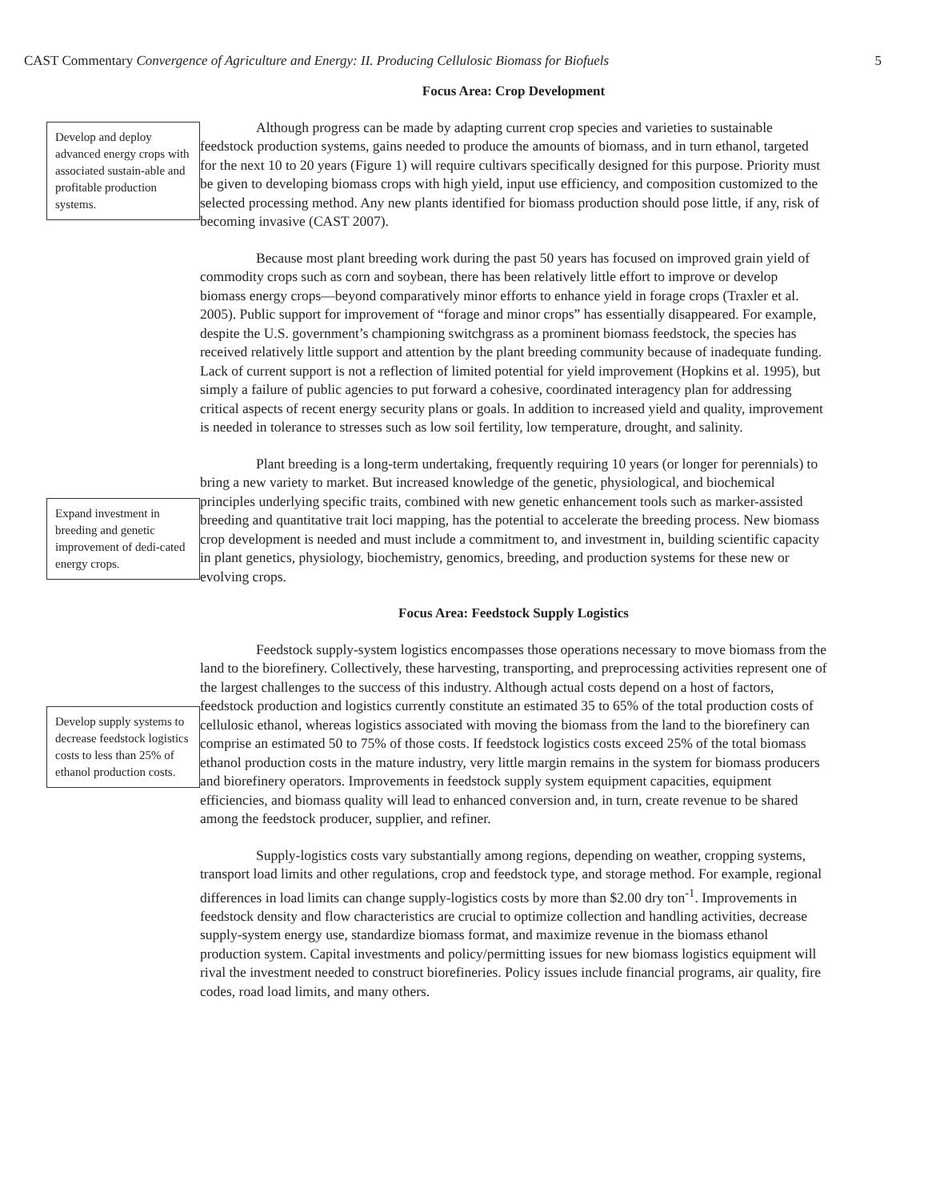CAST Commentary Convergence of Agriculture and Energy: II. Producing Cellulosic Biomass for Biofuels 5
Develop and deploy advanced energy crops with associated sustain-able and profitable production systems.
Expand investment in breeding and genetic improvement of dedi-cated energy crops.
Develop supply systems to decrease feedstock logistics costs to less than 25% of ethanol production costs.
Focus Area: Crop Development
Although progress can be made by adapting current crop species and varieties to sustainable feedstock production systems, gains needed to produce the amounts of biomass, and in turn ethanol, targeted for the next 10 to 20 years (Figure 1) will require cultivars specifically designed for this purpose. Priority must be given to developing biomass crops with high yield, input use efficiency, and composition customized to the selected processing method. Any new plants identified for biomass production should pose little, if any, risk of becoming invasive (CAST 2007).
Because most plant breeding work during the past 50 years has focused on improved grain yield of commodity crops such as corn and soybean, there has been relatively little effort to improve or develop biomass energy crops—beyond comparatively minor efforts to enhance yield in forage crops (Traxler et al. 2005). Public support for improvement of “forage and minor crops” has essentially disappeared. For example, despite the U.S. government’s championing switchgrass as a prominent biomass feedstock, the species has received relatively little support and attention by the plant breeding community because of inadequate funding. Lack of current support is not a reflection of limited potential for yield improvement (Hopkins et al. 1995), but simply a failure of public agencies to put forward a cohesive, coordinated interagency plan for addressing critical aspects of recent energy security plans or goals. In addition to increased yield and quality, improvement is needed in tolerance to stresses such as low soil fertility, low temperature, drought, and salinity.
Plant breeding is a long-term undertaking, frequently requiring 10 years (or longer for perennials) to bring a new variety to market. But increased knowledge of the genetic, physiological, and biochemical principles underlying specific traits, combined with new genetic enhancement tools such as marker-assisted breeding and quantitative trait loci mapping, has the potential to accelerate the breeding process. New biomass crop development is needed and must include a commitment to, and investment in, building scientific capacity in plant genetics, physiology, biochemistry, genomics, breeding, and production systems for these new or evolving crops.
Focus Area: Feedstock Supply Logistics
Feedstock supply-system logistics encompasses those operations necessary to move biomass from the land to the biorefinery. Collectively, these harvesting, transporting, and preprocessing activities represent one of the largest challenges to the success of this industry. Although actual costs depend on a host of factors, feedstock production and logistics currently constitute an estimated 35 to 65% of the total production costs of cellulosic ethanol, whereas logistics associated with moving the biomass from the land to the biorefinery can comprise an estimated 50 to 75% of those costs. If feedstock logistics costs exceed 25% of the total biomass ethanol production costs in the mature industry, very little margin remains in the system for biomass producers and biorefinery operators. Improvements in feedstock supply system equipment capacities, equipment efficiencies, and biomass quality will lead to enhanced conversion and, in turn, create revenue to be shared among the feedstock producer, supplier, and refiner.
Supply-logistics costs vary substantially among regions, depending on weather, cropping systems, transport load limits and other regulations, crop and feedstock type, and storage method. For example, regional differences in load limits can change supply-logistics costs by more than $2.00 dry ton<sup>-1</sup>. Improvements in feedstock density and flow characteristics are crucial to optimize collection and handling activities, decrease supply-system energy use, standardize biomass format, and maximize revenue in the biomass ethanol production system. Capital investments and policy/permitting issues for new biomass logistics equipment will rival the investment needed to construct biorefineries. Policy issues include financial programs, air quality, fire codes, road load limits, and many others.